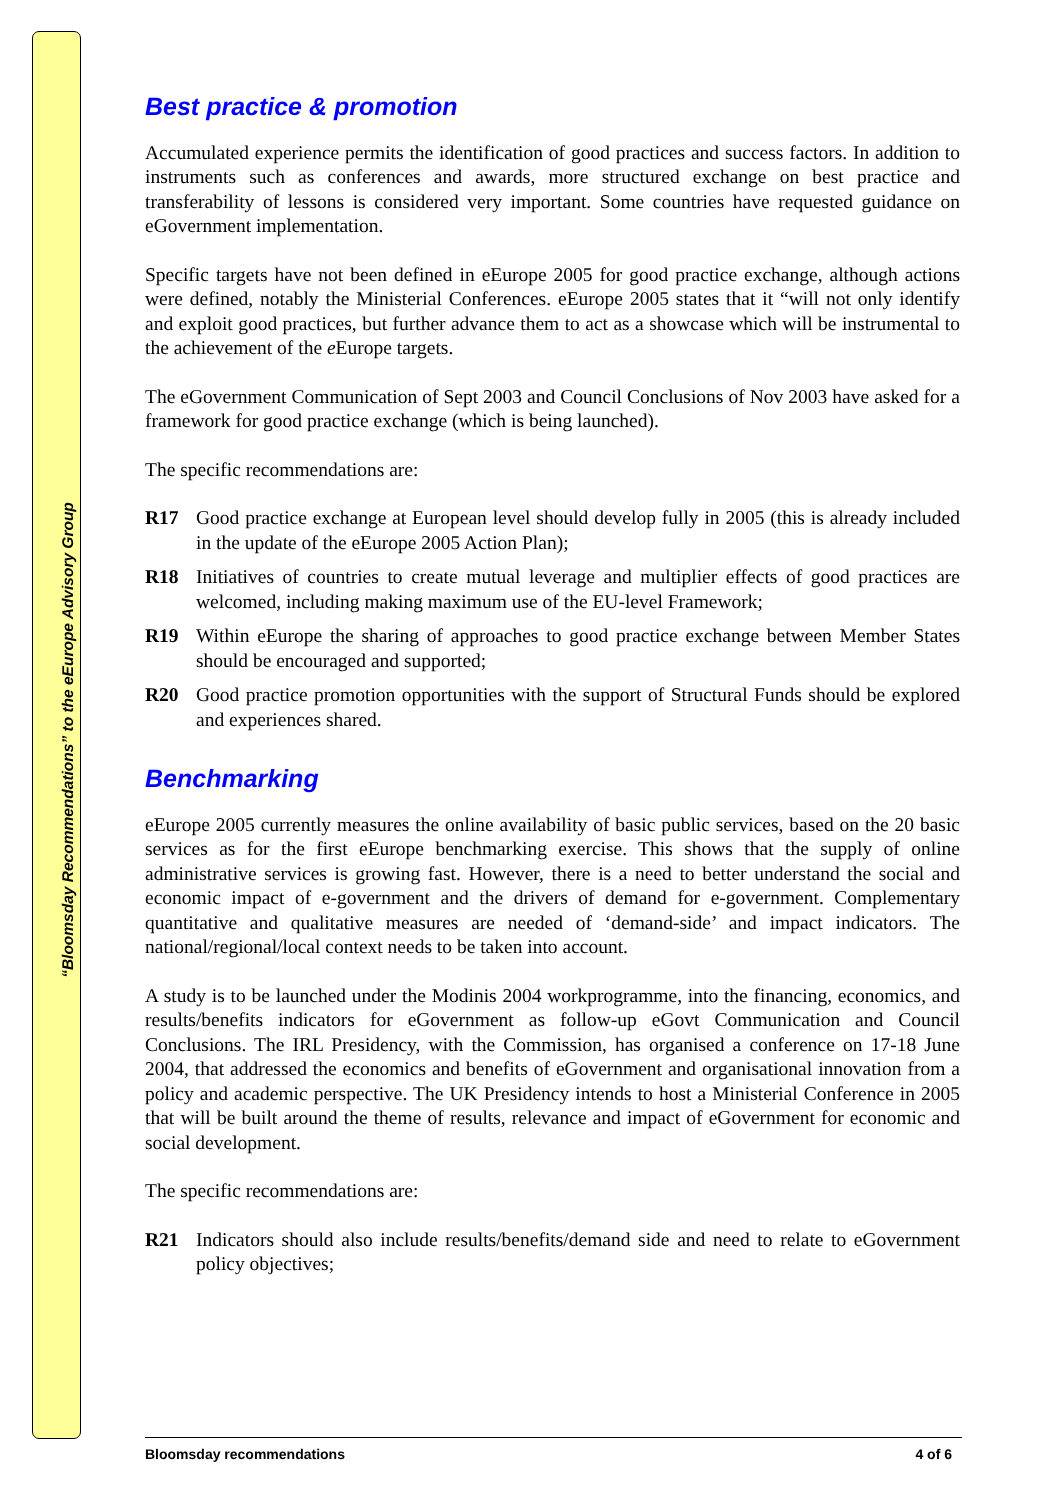“Bloomsday Recommendations” to the eEurope Advisory Group
Best practice & promotion
Accumulated experience permits the identification of good practices and success factors. In addition to instruments such as conferences and awards, more structured exchange on best practice and transferability of lessons is considered very important. Some countries have requested guidance on eGovernment implementation.
Specific targets have not been defined in eEurope 2005 for good practice exchange, although actions were defined, notably the Ministerial Conferences. eEurope 2005 states that it “will not only identify and exploit good practices, but further advance them to act as a showcase which will be instrumental to the achievement of the e Europe targets.
The eGovernment Communication of Sept 2003 and Council Conclusions of Nov 2003 have asked for a framework for good practice exchange (which is being launched).
The specific recommendations are:
R17 Good practice exchange at European level should develop fully in 2005 (this is already included in the update of the eEurope 2005 Action Plan);
R18 Initiatives of countries to create mutual leverage and multiplier effects of good practices are welcomed, including making maximum use of the EU-level Framework;
R19 Within eEurope the sharing of approaches to good practice exchange between Member States should be encouraged and supported;
R20 Good practice promotion opportunities with the support of Structural Funds should be explored and experiences shared.
Benchmarking
eEurope 2005 currently measures the online availability of basic public services, based on the 20 basic services as for the first eEurope benchmarking exercise. This shows that the supply of online administrative services is growing fast. However, there is a need to better understand the social and economic impact of e-government and the drivers of demand for e-government. Complementary quantitative and qualitative measures are needed of ‘demand-side’ and impact indicators. The national/regional/local context needs to be taken into account.
A study is to be launched under the Modinis 2004 workprogramme, into the financing, economics, and results/benefits indicators for eGovernment as follow-up eGovt Communication and Council Conclusions. The IRL Presidency, with the Commission, has organised a conference on 17-18 June 2004, that addressed the economics and benefits of eGovernment and organisational innovation from a policy and academic perspective. The UK Presidency intends to host a Ministerial Conference in 2005 that will be built around the theme of results, relevance and impact of eGovernment for economic and social development.
The specific recommendations are:
R21 Indicators should also include results/benefits/demand side and need to relate to eGovernment policy objectives;
Bloomsday recommendations 4 of 6